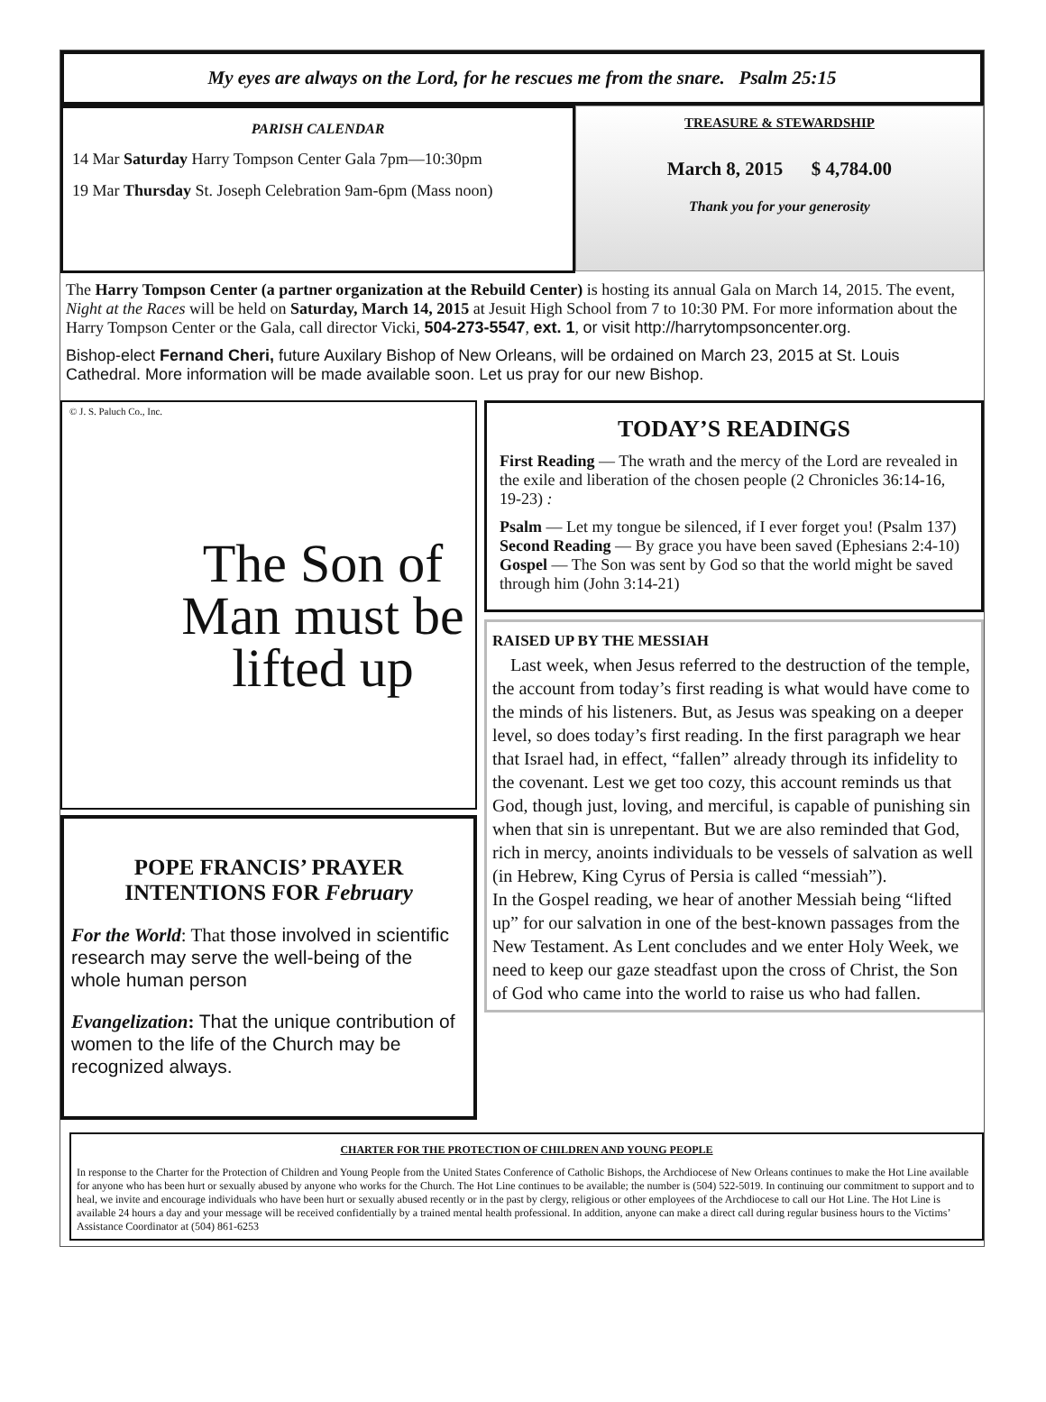My eyes are always on the Lord, for he rescues me from the snare. Psalm 25:15
PARISH CALENDAR
14 Mar Saturday Harry Tompson Center Gala 7pm—10:30pm
19 Mar Thursday St. Joseph Celebration 9am-6pm (Mass noon)
TREASURE & STEWARDSHIP
March 8, 2015 $ 4,784.00
Thank you for your generosity
The Harry Tompson Center (a partner organization at the Rebuild Center) is hosting its annual Gala on March 14, 2015. The event, Night at the Races will be held on Saturday, March 14, 2015 at Jesuit High School from 7 to 10:30 PM. For more information about the Harry Tompson Center or the Gala, call director Vicki, 504-273-5547, ext. 1, or visit http://harrytompsoncenter.org.
Bishop-elect Fernand Cheri, future Auxilary Bishop of New Orleans, will be ordained on March 23, 2015 at St. Louis Cathedral. More information will be made available soon. Let us pray for our new Bishop.
© J. S. Paluch Co., Inc.
The Son of Man must be lifted up
POPE FRANCIS’ PRAYER INTENTIONS FOR February
For the World: That those involved in scientific research may serve the well-being of the whole human person
Evangelization: That the unique contribution of women to the life of the Church may be recognized always.
TODAY’S READINGS
First Reading — The wrath and the mercy of the Lord are revealed in the exile and liberation of the chosen people (2 Chronicles 36:14-16, 19-23) :
Psalm — Let my tongue be silenced, if I ever forget you! (Psalm 137)
Second Reading — By grace you have been saved (Ephesians 2:4-10)
Gospel — The Son was sent by God so that the world might be saved through him (John 3:14-21)
RAISED UP BY THE MESSIAH
Last week, when Jesus referred to the destruction of the temple, the account from today’s first reading is what would have come to the minds of his listeners. But, as Jesus was speaking on a deeper level, so does today’s first reading. In the first paragraph we hear that Israel had, in effect, “fallen” already through its infidelity to the covenant. Lest we get too cozy, this account reminds us that God, though just, loving, and merciful, is capable of punishing sin when that sin is unrepentant. But we are also reminded that God, rich in mercy, anoints individuals to be vessels of salvation as well (in Hebrew, King Cyrus of Persia is called “messiah”).
In the Gospel reading, we hear of another Messiah being “lifted up” for our salvation in one of the best-known passages from the New Testament. As Lent concludes and we enter Holy Week, we need to keep our gaze steadfast upon the cross of Christ, the Son of God who came into the world to raise us who had fallen.
CHARTER FOR THE PROTECTION OF CHILDREN AND YOUNG PEOPLE
In response to the Charter for the Protection of Children and Young People from the United States Conference of Catholic Bishops, the Archdiocese of New Orleans continues to make the Hot Line available for anyone who has been hurt or sexually abused by anyone who works for the Church. The Hot Line continues to be available; the number is (504) 522-5019. In continuing our commitment to support and to heal, we invite and encourage individuals who have been hurt or sexually abused recently or in the past by clergy, religious or other employees of the Archdiocese to call our Hot Line. The Hot Line is available 24 hours a day and your message will be received confidentially by a trained mental health professional. In addition, anyone can make a direct call during regular business hours to the Victims’ Assistance Coordinator at (504) 861-6253